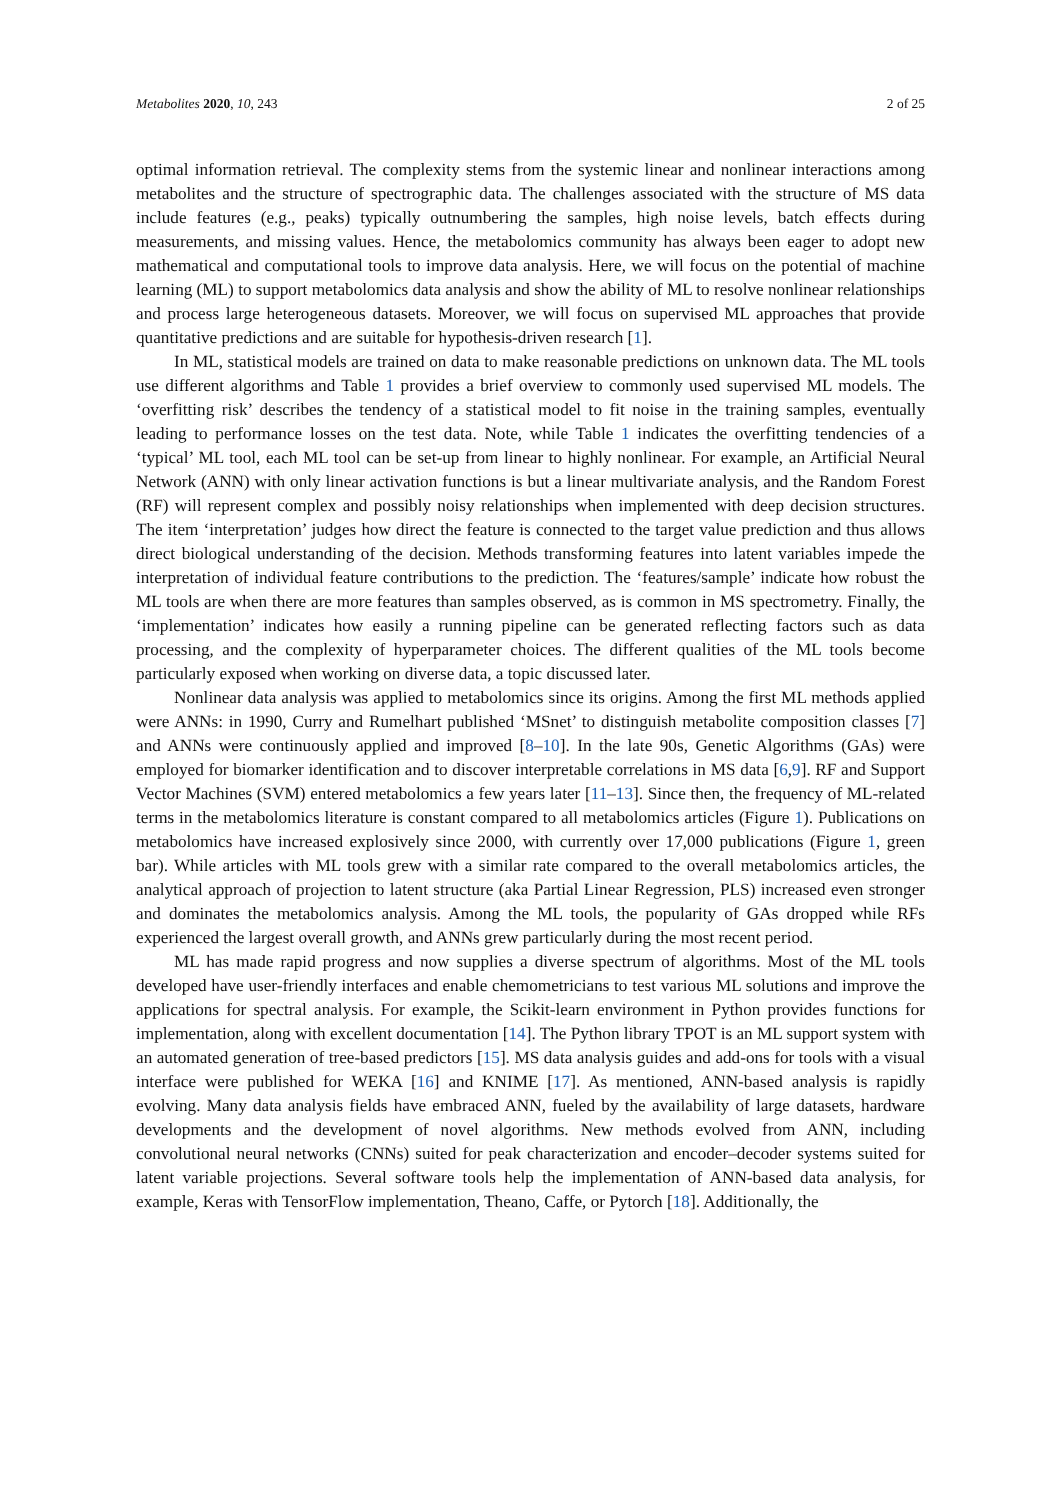Metabolites 2020, 10, 243 2 of 25
optimal information retrieval. The complexity stems from the systemic linear and nonlinear interactions among metabolites and the structure of spectrographic data. The challenges associated with the structure of MS data include features (e.g., peaks) typically outnumbering the samples, high noise levels, batch effects during measurements, and missing values. Hence, the metabolomics community has always been eager to adopt new mathematical and computational tools to improve data analysis. Here, we will focus on the potential of machine learning (ML) to support metabolomics data analysis and show the ability of ML to resolve nonlinear relationships and process large heterogeneous datasets. Moreover, we will focus on supervised ML approaches that provide quantitative predictions and are suitable for hypothesis-driven research [1].
In ML, statistical models are trained on data to make reasonable predictions on unknown data. The ML tools use different algorithms and Table 1 provides a brief overview to commonly used supervised ML models. The ‘overfitting risk’ describes the tendency of a statistical model to fit noise in the training samples, eventually leading to performance losses on the test data. Note, while Table 1 indicates the overfitting tendencies of a ‘typical’ ML tool, each ML tool can be set-up from linear to highly nonlinear. For example, an Artificial Neural Network (ANN) with only linear activation functions is but a linear multivariate analysis, and the Random Forest (RF) will represent complex and possibly noisy relationships when implemented with deep decision structures. The item ‘interpretation’ judges how direct the feature is connected to the target value prediction and thus allows direct biological understanding of the decision. Methods transforming features into latent variables impede the interpretation of individual feature contributions to the prediction. The ‘features/sample’ indicate how robust the ML tools are when there are more features than samples observed, as is common in MS spectrometry. Finally, the ‘implementation’ indicates how easily a running pipeline can be generated reflecting factors such as data processing, and the complexity of hyperparameter choices. The different qualities of the ML tools become particularly exposed when working on diverse data, a topic discussed later.
Nonlinear data analysis was applied to metabolomics since its origins. Among the first ML methods applied were ANNs: in 1990, Curry and Rumelhart published ‘MSnet’ to distinguish metabolite composition classes [7] and ANNs were continuously applied and improved [8–10]. In the late 90s, Genetic Algorithms (GAs) were employed for biomarker identification and to discover interpretable correlations in MS data [6,9]. RF and Support Vector Machines (SVM) entered metabolomics a few years later [11–13]. Since then, the frequency of ML-related terms in the metabolomics literature is constant compared to all metabolomics articles (Figure 1). Publications on metabolomics have increased explosively since 2000, with currently over 17,000 publications (Figure 1, green bar). While articles with ML tools grew with a similar rate compared to the overall metabolomics articles, the analytical approach of projection to latent structure (aka Partial Linear Regression, PLS) increased even stronger and dominates the metabolomics analysis. Among the ML tools, the popularity of GAs dropped while RFs experienced the largest overall growth, and ANNs grew particularly during the most recent period.
ML has made rapid progress and now supplies a diverse spectrum of algorithms. Most of the ML tools developed have user-friendly interfaces and enable chemometricians to test various ML solutions and improve the applications for spectral analysis. For example, the Scikit-learn environment in Python provides functions for implementation, along with excellent documentation [14]. The Python library TPOT is an ML support system with an automated generation of tree-based predictors [15]. MS data analysis guides and add-ons for tools with a visual interface were published for WEKA [16] and KNIME [17]. As mentioned, ANN-based analysis is rapidly evolving. Many data analysis fields have embraced ANN, fueled by the availability of large datasets, hardware developments and the development of novel algorithms. New methods evolved from ANN, including convolutional neural networks (CNNs) suited for peak characterization and encoder–decoder systems suited for latent variable projections. Several software tools help the implementation of ANN-based data analysis, for example, Keras with TensorFlow implementation, Theano, Caffe, or Pytorch [18]. Additionally, the